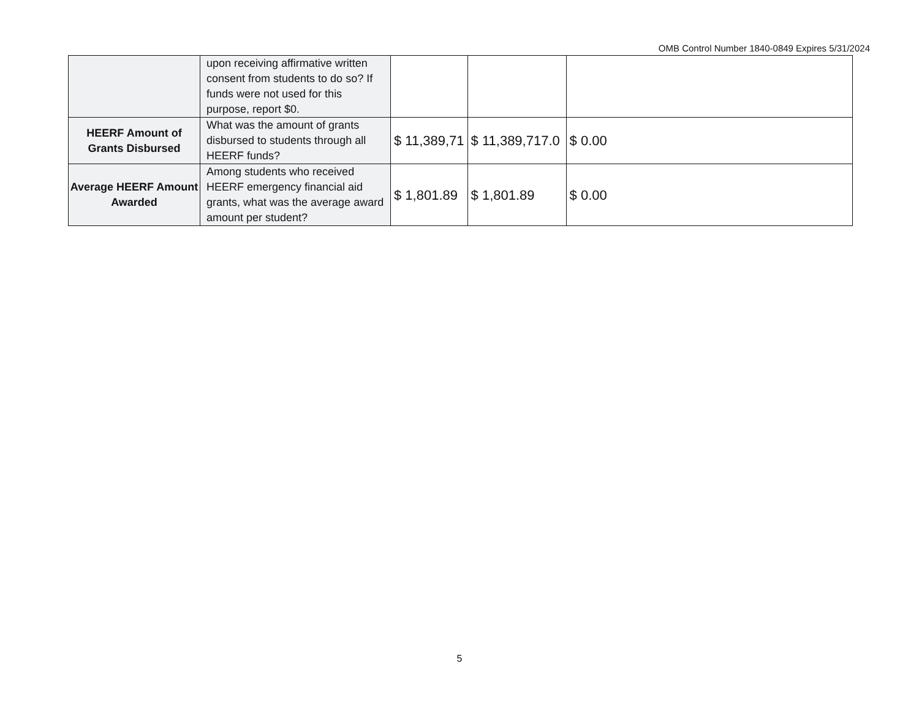OMB Control Number 1840-0849 Expires 5/31/2024
| | upon receiving affirmative written consent from students to do so? If funds were not used for this purpose, report $0. | | | |
| HEERF Amount of Grants Disbursed | What was the amount of grants disbursed to students through all HEERF funds? | $ 11,389,71 | $ 11,389,717.0 | $ 0.00 |
| Average HEERF Amount Awarded | Among students who received HEERF emergency financial aid grants, what was the average award amount per student? | $ 1,801.89 | $ 1,801.89 | $ 0.00 |
5